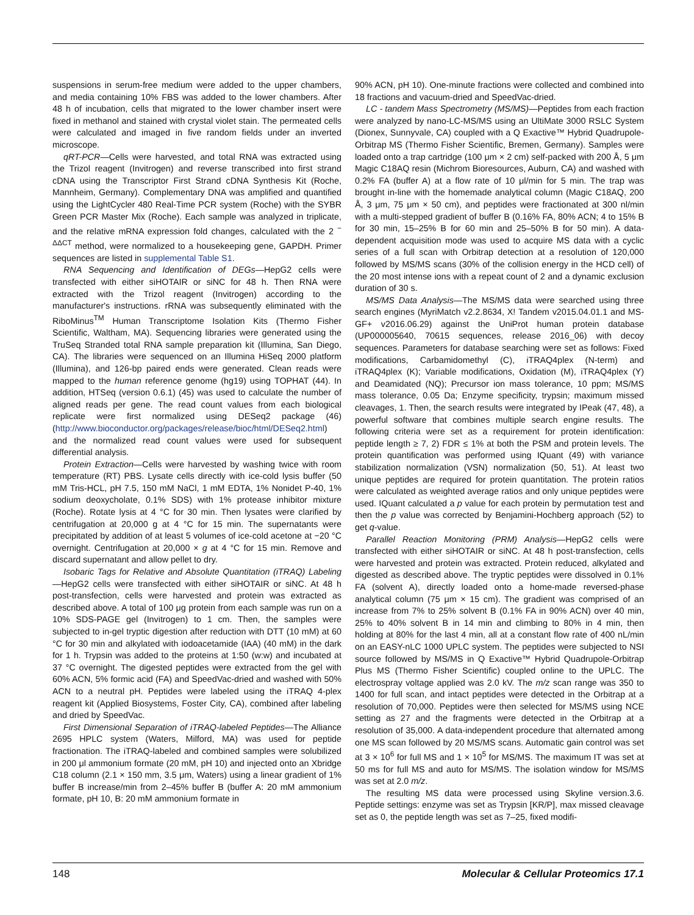suspensions in serum-free medium were added to the upper chambers, and media containing 10% FBS was added to the lower chambers. After 48 h of incubation, cells that migrated to the lower chamber insert were fixed in methanol and stained with crystal violet stain. The permeated cells were calculated and imaged in five random fields under an inverted microscope.
qRT-PCR—Cells were harvested, and total RNA was extracted using the Trizol reagent (Invitrogen) and reverse transcribed into first strand cDNA using the Transcriptor First Strand cDNA Synthesis Kit (Roche, Mannheim, Germany). Complementary DNA was amplified and quantified using the LightCycler 480 Real-Time PCR system (Roche) with the SYBR Green PCR Master Mix (Roche). Each sample was analyzed in triplicate, and the relative mRNA expression fold changes, calculated with the 2 <sup>− ΔΔCT</sup> method, were normalized to a housekeeping gene, GAPDH. Primer sequences are listed in supplemental Table S1.
RNA Sequencing and Identification of DEGs—HepG2 cells were transfected with either siHOTAIR or siNC for 48 h. Then RNA were extracted with the Trizol reagent (Invitrogen) according to the manufacturer's instructions. rRNA was subsequently eliminated with the RiboMinus<sup>TM</sup> Human Transcriptome Isolation Kits (Thermo Fisher Scientific, Waltham, MA). Sequencing libraries were generated using the TruSeq Stranded total RNA sample preparation kit (Illumina, San Diego, CA). The libraries were sequenced on an Illumina HiSeq 2000 platform (Illumina), and 126-bp paired ends were generated. Clean reads were mapped to the human reference genome (hg19) using TOPHAT (44). In addition, HTSeq (version 0.6.1) (45) was used to calculate the number of aligned reads per gene. The read count values from each biological replicate were first normalized using DESeq2 package (46) (http://www.bioconductor.org/packages/release/bioc/html/DESeq2.html) and the normalized read count values were used for subsequent differential analysis.
Protein Extraction—Cells were harvested by washing twice with room temperature (RT) PBS. Lysate cells directly with ice-cold lysis buffer (50 mM Tris-HCL, pH 7.5, 150 mM NaCl, 1 mM EDTA, 1% Nonidet P-40, 1% sodium deoxycholate, 0.1% SDS) with 1% protease inhibitor mixture (Roche). Rotate lysis at 4 °C for 30 min. Then lysates were clarified by centrifugation at 20,000 g at 4 °C for 15 min. The supernatants were precipitated by addition of at least 5 volumes of ice-cold acetone at −20 °C overnight. Centrifugation at 20,000 × g at 4 °C for 15 min. Remove and discard supernatant and allow pellet to dry.
Isobaric Tags for Relative and Absolute Quantitation (iTRAQ) Labeling—HepG2 cells were transfected with either siHOTAIR or siNC. At 48 h post-transfection, cells were harvested and protein was extracted as described above. A total of 100 μg protein from each sample was run on a 10% SDS-PAGE gel (Invitrogen) to 1 cm. Then, the samples were subjected to in-gel tryptic digestion after reduction with DTT (10 mM) at 60 °C for 30 min and alkylated with iodoacetamide (IAA) (40 mM) in the dark for 1 h. Trypsin was added to the proteins at 1:50 (w:w) and incubated at 37 °C overnight. The digested peptides were extracted from the gel with 60% ACN, 5% formic acid (FA) and SpeedVac-dried and washed with 50% ACN to a neutral pH. Peptides were labeled using the iTRAQ 4-plex reagent kit (Applied Biosystems, Foster City, CA), combined after labeling and dried by SpeedVac.
First Dimensional Separation of iTRAQ-labeled Peptides—The Alliance 2695 HPLC system (Waters, Milford, MA) was used for peptide fractionation. The iTRAQ-labeled and combined samples were solubilized in 200 μl ammonium formate (20 mM, pH 10) and injected onto an Xbridge C18 column (2.1 × 150 mm, 3.5 μm, Waters) using a linear gradient of 1% buffer B increase/min from 2–45% buffer B (buffer A: 20 mM ammonium formate, pH 10, B: 20 mM ammonium formate in
90% ACN, pH 10). One-minute fractions were collected and combined into 18 fractions and vacuum-dried and SpeedVac-dried.
LC - tandem Mass Spectrometry (MS/MS)—Peptides from each fraction were analyzed by nano-LC-MS/MS using an UltiMate 3000 RSLC System (Dionex, Sunnyvale, CA) coupled with a Q Exactive™ Hybrid Quadrupole-Orbitrap MS (Thermo Fisher Scientific, Bremen, Germany). Samples were loaded onto a trap cartridge (100 μm × 2 cm) self-packed with 200 Å, 5 μm Magic C18AQ resin (Michrom Bioresources, Auburn, CA) and washed with 0.2% FA (buffer A) at a flow rate of 10 μl/min for 5 min. The trap was brought in-line with the homemade analytical column (Magic C18AQ, 200 Å, 3 μm, 75 μm × 50 cm), and peptides were fractionated at 300 nl/min with a multi-stepped gradient of buffer B (0.16% FA, 80% ACN; 4 to 15% B for 30 min, 15–25% B for 60 min and 25–50% B for 50 min). A data-dependent acquisition mode was used to acquire MS data with a cyclic series of a full scan with Orbitrap detection at a resolution of 120,000 followed by MS/MS scans (30% of the collision energy in the HCD cell) of the 20 most intense ions with a repeat count of 2 and a dynamic exclusion duration of 30 s.
MS/MS Data Analysis—The MS/MS data were searched using three search engines (MyriMatch v2.2.8634, X! Tandem v2015.04.01.1 and MS-GF+ v2016.06.29) against the UniProt human protein database (UP000005640, 70615 sequences, release 2016_06) with decoy sequences. Parameters for database searching were set as follows: Fixed modifications, Carbamidomethyl (C), iTRAQ4plex (N-term) and iTRAQ4plex (K); Variable modifications, Oxidation (M), iTRAQ4plex (Y) and Deamidated (NQ); Precursor ion mass tolerance, 10 ppm; MS/MS mass tolerance, 0.05 Da; Enzyme specificity, trypsin; maximum missed cleavages, 1. Then, the search results were integrated by IPeak (47, 48), a powerful software that combines multiple search engine results. The following criteria were set as a requirement for protein identification: peptide length ≥ 7, 2) FDR ≤ 1% at both the PSM and protein levels. The protein quantification was performed using IQuant (49) with variance stabilization normalization (VSN) normalization (50, 51). At least two unique peptides are required for protein quantitation. The protein ratios were calculated as weighted average ratios and only unique peptides were used. IQuant calculated a p value for each protein by permutation test and then the p value was corrected by Benjamini-Hochberg approach (52) to get q-value.
Parallel Reaction Monitoring (PRM) Analysis—HepG2 cells were transfected with either siHOTAIR or siNC. At 48 h post-transfection, cells were harvested and protein was extracted. Protein reduced, alkylated and digested as described above. The tryptic peptides were dissolved in 0.1% FA (solvent A), directly loaded onto a home-made reversed-phase analytical column (75 μm × 15 cm). The gradient was comprised of an increase from 7% to 25% solvent B (0.1% FA in 90% ACN) over 40 min, 25% to 40% solvent B in 14 min and climbing to 80% in 4 min, then holding at 80% for the last 4 min, all at a constant flow rate of 400 nL/min on an EASY-nLC 1000 UPLC system. The peptides were subjected to NSI source followed by MS/MS in Q Exactive™ Hybrid Quadrupole-Orbitrap Plus MS (Thermo Fisher Scientific) coupled online to the UPLC. The electrospray voltage applied was 2.0 kV. The m/z scan range was 350 to 1400 for full scan, and intact peptides were detected in the Orbitrap at a resolution of 70,000. Peptides were then selected for MS/MS using NCE setting as 27 and the fragments were detected in the Orbitrap at a resolution of 35,000. A data-independent procedure that alternated among one MS scan followed by 20 MS/MS scans. Automatic gain control was set at 3 × 10<sup>6</sup> for full MS and 1 × 10<sup>5</sup> for MS/MS. The maximum IT was set at 50 ms for full MS and auto for MS/MS. The isolation window for MS/MS was set at 2.0 m/z.
The resulting MS data were processed using Skyline version.3.6. Peptide settings: enzyme was set as Trypsin [KR/P], max missed cleavage set as 0, the peptide length was set as 7–25, fixed modifi-
148 Molecular & Cellular Proteomics 17.1